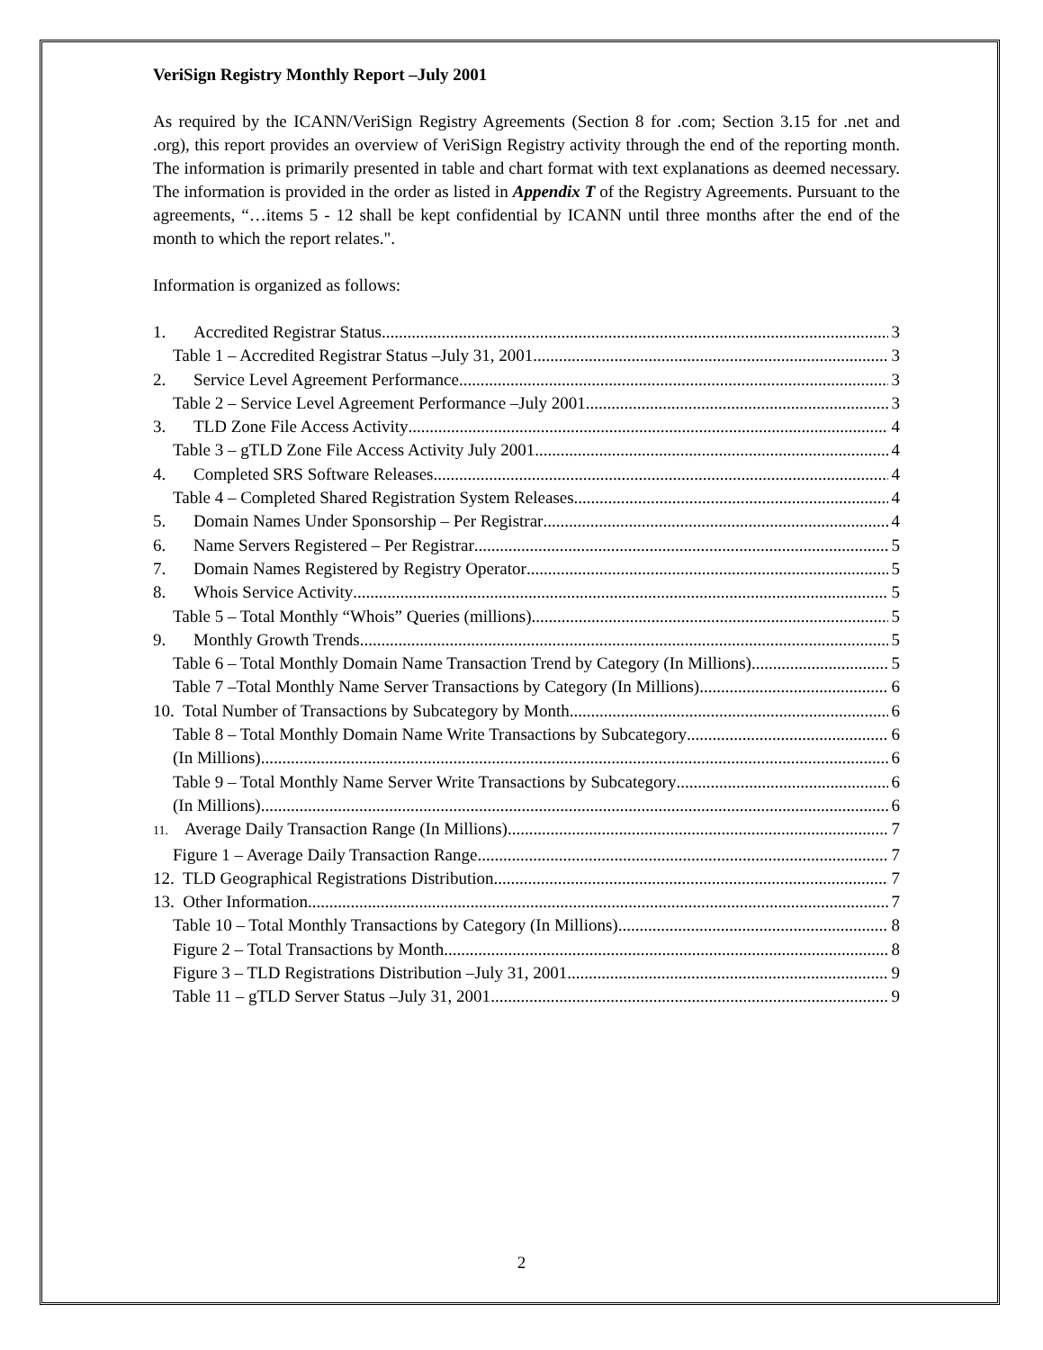VeriSign Registry Monthly Report –July 2001
As required by the ICANN/VeriSign Registry Agreements (Section 8 for .com; Section 3.15 for .net and .org), this report provides an overview of VeriSign Registry activity through the end of the reporting month. The information is primarily presented in table and chart format with text explanations as deemed necessary. The information is provided in the order as listed in Appendix T of the Registry Agreements. Pursuant to the agreements, “…items 5 - 12 shall be kept confidential by ICANN until three months after the end of the month to which the report relates.".
Information is organized as follows:
1. Accredited Registrar Status 3
Table 1 – Accredited Registrar Status –July 31, 2001 3
2. Service Level Agreement Performance 3
Table 2 – Service Level Agreement Performance –July 2001 3
3. TLD Zone File Access Activity 4
Table 3 – gTLD Zone File Access Activity July 2001 4
4. Completed SRS Software Releases 4
Table 4 – Completed Shared Registration System Releases 4
5. Domain Names Under Sponsorship – Per Registrar 4
6. Name Servers Registered – Per Registrar 5
7. Domain Names Registered by Registry Operator 5
8. Whois Service Activity 5
Table 5 – Total Monthly “Whois” Queries (millions) 5
9. Monthly Growth Trends 5
Table 6 – Total Monthly Domain Name Transaction Trend by Category (In Millions) 5
Table 7 –Total Monthly Name Server Transactions by Category (In Millions) 6
10. Total Number of Transactions by Subcategory by Month 6
Table 8 – Total Monthly Domain Name Write Transactions by Subcategory 6
(In Millions) 6
Table 9 – Total Monthly Name Server Write Transactions by Subcategory 6
(In Millions) 6
11. Average Daily Transaction Range (In Millions) 7
Figure 1 – Average Daily Transaction Range 7
12. TLD Geographical Registrations Distribution 7
13. Other Information 7
Table 10 – Total Monthly Transactions by Category (In Millions) 8
Figure 2 – Total Transactions by Month 8
Figure 3 – TLD Registrations Distribution –July 31, 2001 9
Table 11 – gTLD Server Status –July 31, 2001 9
2